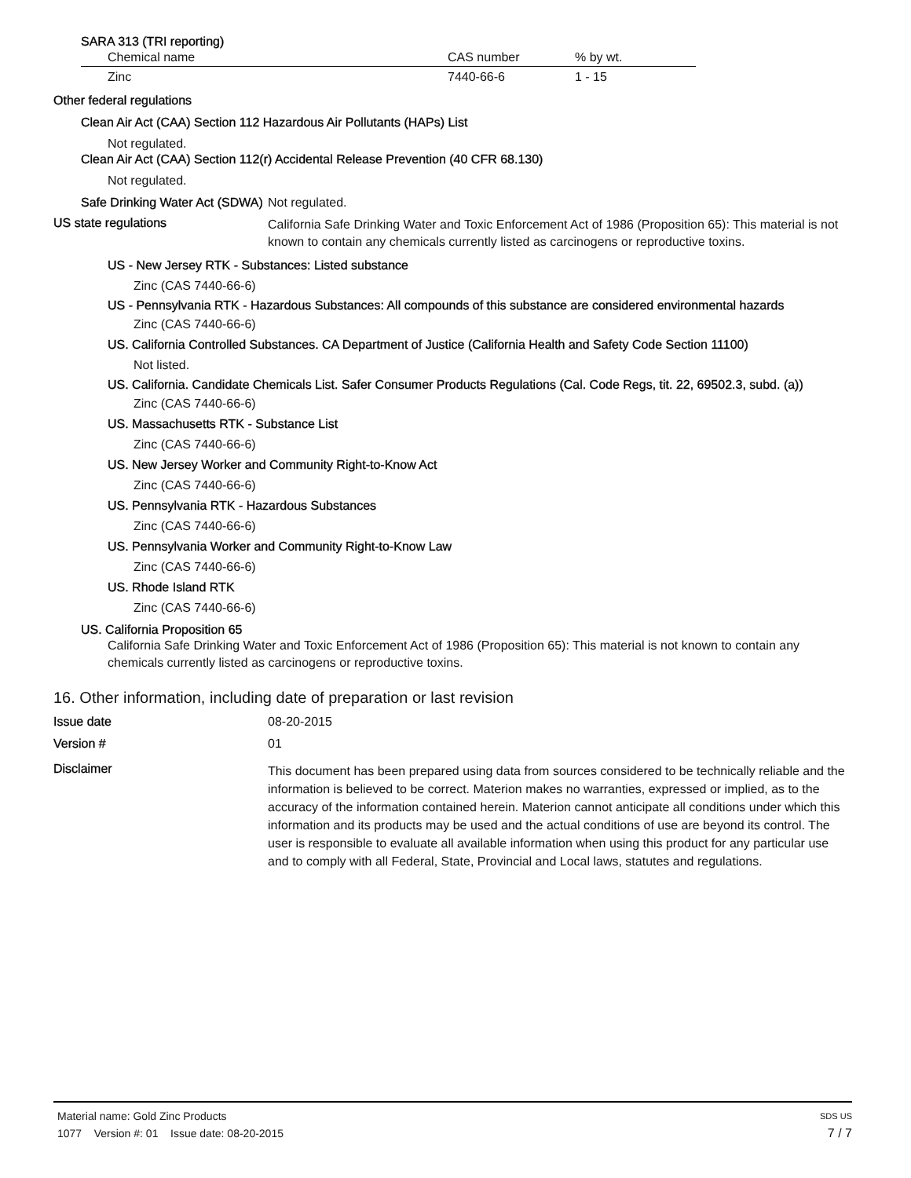SARA 313 (TRI reporting)
| Chemical name | CAS number | % by wt. |
| --- | --- | --- |
| Zinc | 7440-66-6 | 1 - 15 |
Other federal regulations
Clean Air Act (CAA) Section 112 Hazardous Air Pollutants (HAPs) List
Not regulated.
Clean Air Act (CAA) Section 112(r) Accidental Release Prevention (40 CFR 68.130)
Not regulated.
Safe Drinking Water Act (SDWA)
Not regulated.
US state regulations
California Safe Drinking Water and Toxic Enforcement Act of 1986 (Proposition 65): This material is not known to contain any chemicals currently listed as carcinogens or reproductive toxins.
US - New Jersey RTK - Substances: Listed substance
Zinc (CAS 7440-66-6)
US - Pennsylvania RTK - Hazardous Substances: All compounds of this substance are considered environmental hazards
Zinc (CAS 7440-66-6)
US. California Controlled Substances. CA Department of Justice (California Health and Safety Code Section 11100)
Not listed.
US. California. Candidate Chemicals List. Safer Consumer Products Regulations (Cal. Code Regs, tit. 22, 69502.3, subd. (a))
Zinc (CAS 7440-66-6)
US. Massachusetts RTK - Substance List
Zinc (CAS 7440-66-6)
US. New Jersey Worker and Community Right-to-Know Act
Zinc (CAS 7440-66-6)
US. Pennsylvania RTK - Hazardous Substances
Zinc (CAS 7440-66-6)
US. Pennsylvania Worker and Community Right-to-Know Law
Zinc (CAS 7440-66-6)
US. Rhode Island RTK
Zinc (CAS 7440-66-6)
US. California Proposition 65
California Safe Drinking Water and Toxic Enforcement Act of 1986 (Proposition 65): This material is not known to contain any chemicals currently listed as carcinogens or reproductive toxins.
16. Other information, including date of preparation or last revision
Issue date 08-20-2015
Version # 01
Disclaimer
This document has been prepared using data from sources considered to be technically reliable and the information is believed to be correct. Materion makes no warranties, expressed or implied, as to the accuracy of the information contained herein. Materion cannot anticipate all conditions under which this information and its products may be used and the actual conditions of use are beyond its control. The user is responsible to evaluate all available information when using this product for any particular use and to comply with all Federal, State, Provincial and Local laws, statutes and regulations.
Material name: Gold Zinc Products
1077 Version #: 01 Issue date: 08-20-2015
SDS US
7 / 7